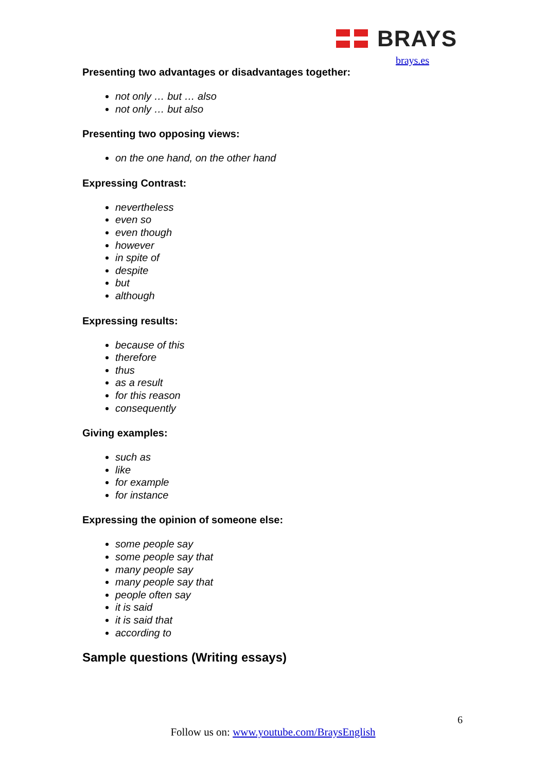BRAYS
brays.es
Presenting two advantages or disadvantages together:
not only … but … also
not only … but also
Presenting two opposing views:
on the one hand, on the other hand
Expressing Contrast:
nevertheless
even so
even though
however
in spite of
despite
but
although
Expressing results:
because of this
therefore
thus
as a result
for this reason
consequently
Giving examples:
such as
like
for example
for instance
Expressing the opinion of someone else:
some people say
some people say that
many people say
many people say that
people often say
it is said
it is said that
according to
Sample questions (Writing essays)
6
Follow us on: www.youtube.com/BraysEnglish